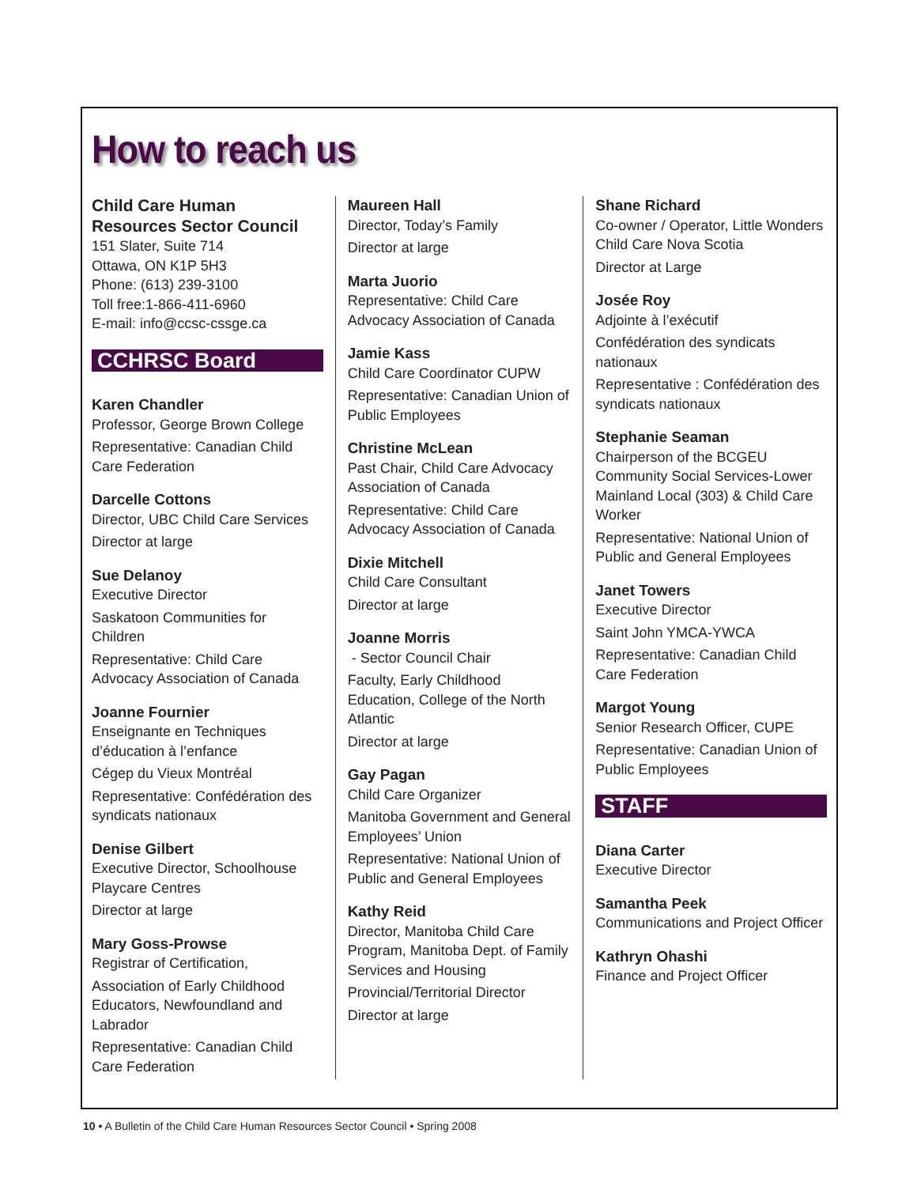How to reach us
Child Care Human Resources Sector Council
151 Slater, Suite 714
Ottawa, ON K1P 5H3
Phone: (613) 239-3100
Toll free:1-866-411-6960
E-mail: info@ccsc-cssge.ca
CCHRSC Board
Karen Chandler
Professor, George Brown College
Representative: Canadian Child Care Federation
Darcelle Cottons
Director, UBC Child Care Services
Director at large
Sue Delanoy
Executive Director
Saskatoon Communities for Children
Representative: Child Care Advocacy Association of Canada
Joanne Fournier
Enseignante en Techniques d’éducation à l’enfance
Cégep du Vieux Montréal
Representative: Confédération des syndicats nationaux
Denise Gilbert
Executive Director, Schoolhouse Playcare Centres
Director at large
Mary Goss-Prowse
Registrar of Certification,
Association of Early Childhood Educators, Newfoundland and Labrador
Representative: Canadian Child Care Federation
Maureen Hall
Director, Today’s Family
Director at large
Marta Juorio
Representative: Child Care Advocacy Association of Canada
Jamie Kass
Child Care Coordinator CUPW
Representative: Canadian Union of Public Employees
Christine McLean
Past Chair, Child Care Advocacy Association of Canada
Representative: Child Care Advocacy Association of Canada
Dixie Mitchell
Child Care Consultant
Director at large
Joanne Morris
- Sector Council Chair
Faculty, Early Childhood Education, College of the North Atlantic
Director at large
Gay Pagan
Child Care Organizer
Manitoba Government and General Employees’ Union
Representative: National Union of Public and General Employees
Kathy Reid
Director, Manitoba Child Care Program, Manitoba Dept. of Family Services and Housing
Provincial/Territorial Director
Director at large
Shane Richard
Co-owner / Operator, Little Wonders Child Care Nova Scotia
Director at Large
Josée Roy
Adjointe à l’exécutif
Confédération des syndicats nationaux
Representative : Confédération des syndicats nationaux
Stephanie Seaman
Chairperson of the BCGEU Community Social Services-Lower Mainland Local (303) & Child Care Worker
Representative: National Union of Public and General Employees
Janet Towers
Executive Director
Saint John YMCA-YWCA
Representative: Canadian Child Care Federation
Margot Young
Senior Research Officer, CUPE
Representative: Canadian Union of Public Employees
STAFF
Diana Carter
Executive Director
Samantha Peek
Communications and Project Officer
Kathryn Ohashi
Finance and Project Officer
10 • A Bulletin of the Child Care Human Resources Sector Council • Spring 2008